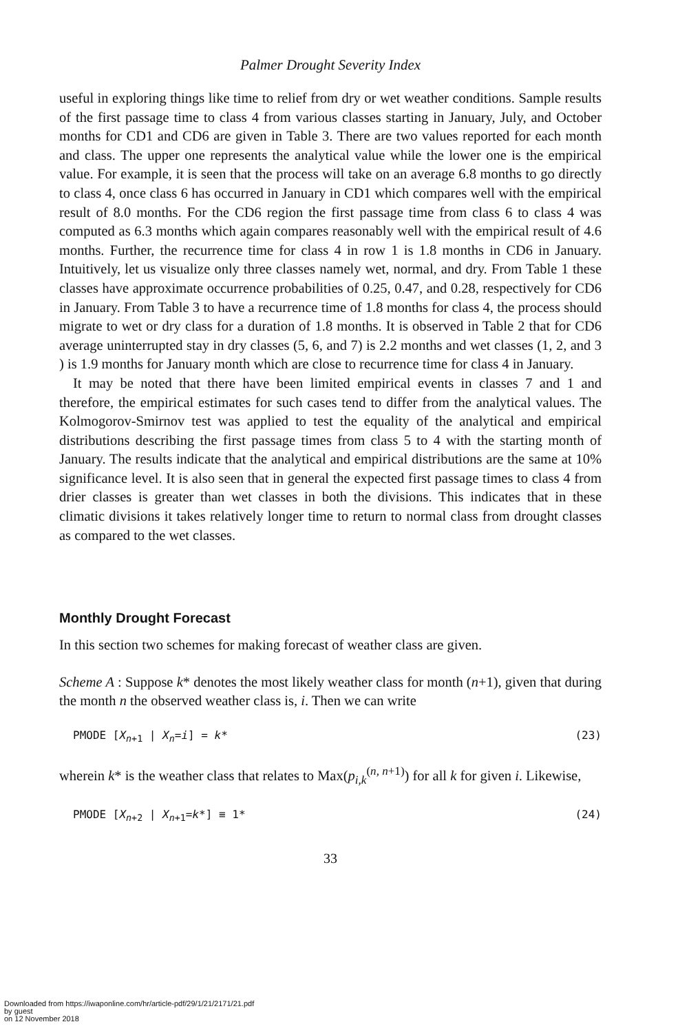Palmer Drought Severity Index
useful in exploring things like time to relief from dry or wet weather conditions. Sample results of the first passage time to class 4 from various classes starting in January, July, and October months for CD1 and CD6 are given in Table 3. There are two values reported for each month and class. The upper one represents the analytical value while the lower one is the empirical value. For example, it is seen that the process will take on an average 6.8 months to go directly to class 4, once class 6 has occurred in January in CD1 which compares well with the empirical result of 8.0 months. For the CD6 region the first passage time from class 6 to class 4 was computed as 6.3 months which again compares reasonably well with the empirical result of 4.6 months. Further, the recurrence time for class 4 in row 1 is 1.8 months in CD6 in January. Intuitively, let us visualize only three classes namely wet, normal, and dry. From Table 1 these classes have approximate occurrence probabilities of 0.25, 0.47, and 0.28, respectively for CD6 in January. From Table 3 to have a recurrence time of 1.8 months for class 4, the process should migrate to wet or dry class for a duration of 1.8 months. It is observed in Table 2 that for CD6 average uninterrupted stay in dry classes (5, 6, and 7) is 2.2 months and wet classes (1, 2, and 3 ) is 1.9 months for January month which are close to recurrence time for class 4 in January.
It may be noted that there have been limited empirical events in classes 7 and 1 and therefore, the empirical estimates for such cases tend to differ from the analytical values. The Kolmogorov-Smirnov test was applied to test the equality of the analytical and empirical distributions describing the first passage times from class 5 to 4 with the starting month of January. The results indicate that the analytical and empirical distributions are the same at 10% significance level. It is also seen that in general the expected first passage times to class 4 from drier classes is greater than wet classes in both the divisions. This indicates that in these climatic divisions it takes relatively longer time to return to normal class from drought classes as compared to the wet classes.
Monthly Drought Forecast
In this section two schemes for making forecast of weather class are given.
Scheme A : Suppose k* denotes the most likely weather class for month (n+1), given that during the month n the observed weather class is, i. Then we can write
PMODE [X<sub>n+1</sub> | X<sub>n</sub>=i] = k* (23)
wherein k* is the weather class that relates to Max(p<sub>i,k</sub><sup>(n, n+1)</sup>) for all k for given i. Likewise,
PMODE [X<sub>n+2</sub> | X<sub>n+1</sub>=k*] ≡ 1* (24)
33
Downloaded from https://iwaponline.com/hr/article-pdf/29/1/21/2171/21.pdf
by guest
on 12 November 2018